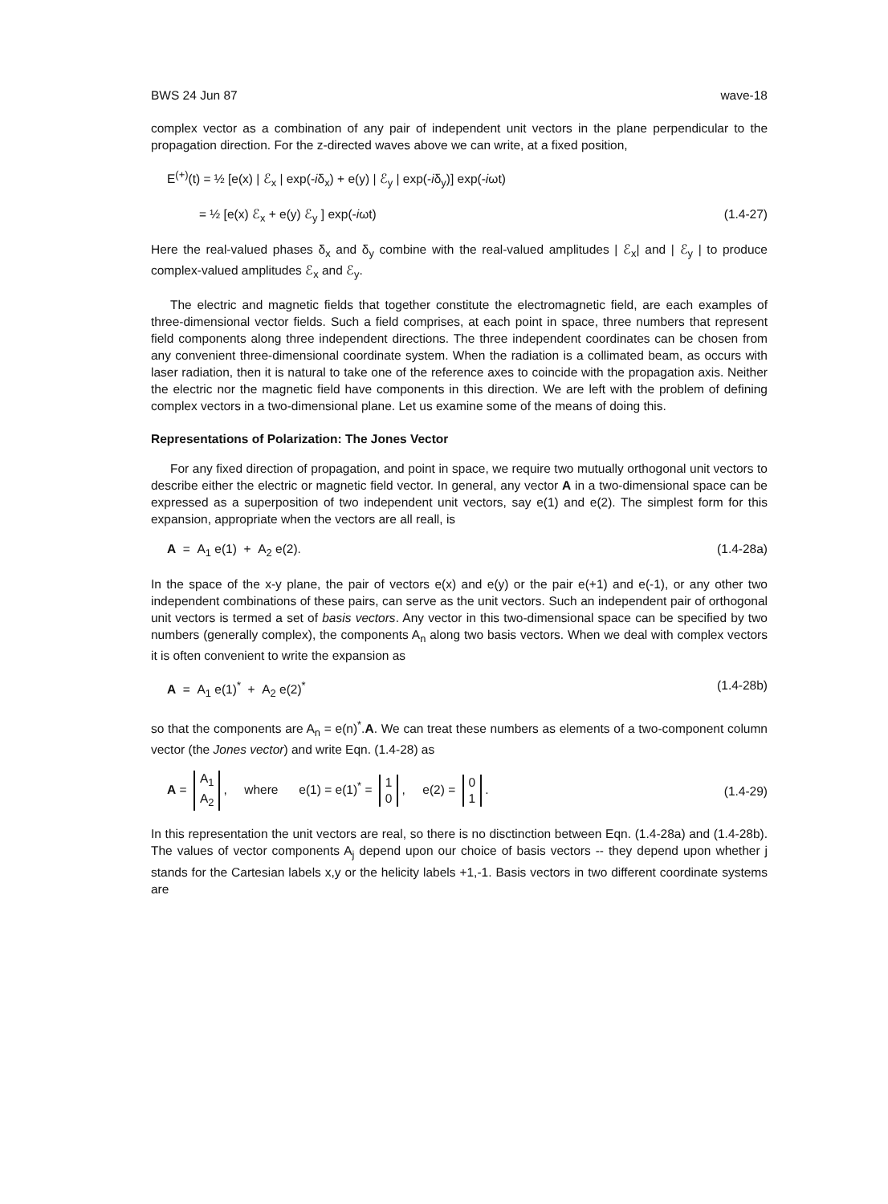BWS 24 Jun 87 wave-18
complex vector as a combination of any pair of independent unit vectors in the plane perpendicular to the propagation direction. For the z-directed waves above we can write, at a fixed position,
E<sup>(+)</sup>(t) = ½ [e(x) | ℰ<sub>x</sub> | exp(-iδ<sub>x</sub>) + e(y) | ℰ<sub>y</sub> | exp(-iδ<sub>y</sub>)] exp(-iωt)
= ½ [e(x) ℰ<sub>x</sub> + e(y) ℰ<sub>y</sub> ] exp(-iωt) (1.4-27)
Here the real-valued phases δ<sub>x</sub> and δ<sub>y</sub> combine with the real-valued amplitudes | ℰ<sub>x</sub>| and | ℰ<sub>y</sub> | to produce complex-valued amplitudes ℰ<sub>x</sub> and ℰ<sub>y</sub>.
The electric and magnetic fields that together constitute the electromagnetic field, are each examples of three-dimensional vector fields. Such a field comprises, at each point in space, three numbers that represent field components along three independent directions. The three independent coordinates can be chosen from any convenient three-dimensional coordinate system. When the radiation is a collimated beam, as occurs with laser radiation, then it is natural to take one of the reference axes to coincide with the propagation axis. Neither the electric nor the magnetic field have components in this direction. We are left with the problem of defining complex vectors in a two-dimensional plane. Let us examine some of the means of doing this.
Representations of Polarization: The Jones Vector
For any fixed direction of propagation, and point in space, we require two mutually orthogonal unit vectors to describe either the electric or magnetic field vector. In general, any vector A in a two-dimensional space can be expressed as a superposition of two independent unit vectors, say e(1) and e(2). The simplest form for this expansion, appropriate when the vectors are all reall, is
A = A<sub>1</sub> e(1) + A<sub>2</sub> e(2). (1.4-28a)
In the space of the x-y plane, the pair of vectors e(x) and e(y) or the pair e(+1) and e(-1), or any other two independent combinations of these pairs, can serve as the unit vectors. Such an independent pair of orthogonal unit vectors is termed a set of basis vectors. Any vector in this two-dimensional space can be specified by two numbers (generally complex), the components A<sub>n</sub> along two basis vectors. When we deal with complex vectors it is often convenient to write the expansion as
A = A<sub>1</sub> e(1)<sup>*</sup> + A<sub>2</sub> e(2)<sup>*</sup> (1.4-28b)
so that the components are A<sub>n</sub> = e(n)<sup>*</sup>.A. We can treat these numbers as elements of a two-component column vector (the Jones vector) and write Eqn. (1.4-28) as
A = A<sub>1</sub>
A<sub>2</sub>, where e(1) = e(1)<sup>*</sup> = 1
0, e(2) = 0
1. (1.4-29)
In this representation the unit vectors are real, so there is no disctinction between Eqn. (1.4-28a) and (1.4-28b). The values of vector components A<sub>j</sub> depend upon our choice of basis vectors -- they depend upon whether j stands for the Cartesian labels x,y or the helicity labels +1,-1. Basis vectors in two different coordinate systems are